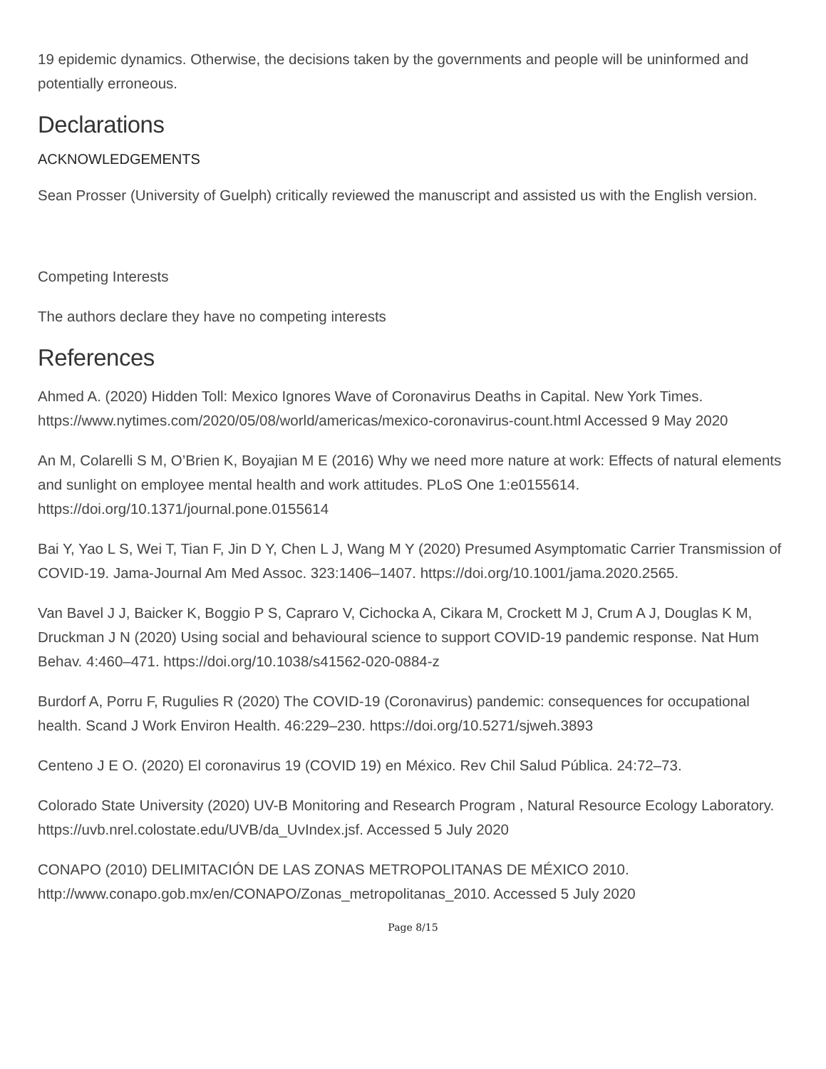19 epidemic dynamics. Otherwise, the decisions taken by the governments and people will be uninformed and potentially erroneous.
Declarations
ACKNOWLEDGEMENTS
Sean Prosser (University of Guelph) critically reviewed the manuscript and assisted us with the English version.
Competing Interests
The authors declare they have no competing interests
References
Ahmed A. (2020) Hidden Toll: Mexico Ignores Wave of Coronavirus Deaths in Capital. New York Times. https://www.nytimes.com/2020/05/08/world/americas/mexico-coronavirus-count.html Accessed 9 May 2020
An M, Colarelli S M, O’Brien K, Boyajian M E (2016) Why we need more nature at work: Effects of natural elements and sunlight on employee mental health and work attitudes. PLoS One 1:e0155614. https://doi.org/10.1371/journal.pone.0155614
Bai Y, Yao L S, Wei T, Tian F, Jin D Y, Chen L J, Wang M Y (2020) Presumed Asymptomatic Carrier Transmission of COVID-19. Jama-Journal Am Med Assoc. 323:1406–1407. https://doi.org/10.1001/jama.2020.2565.
Van Bavel J J, Baicker K, Boggio P S, Capraro V, Cichocka A, Cikara M, Crockett M J, Crum A J, Douglas K M, Druckman J N (2020) Using social and behavioural science to support COVID-19 pandemic response. Nat Hum Behav. 4:460–471. https://doi.org/10.1038/s41562-020-0884-z
Burdorf A, Porru F, Rugulies R (2020) The COVID-19 (Coronavirus) pandemic: consequences for occupational health. Scand J Work Environ Health. 46:229–230. https://doi.org/10.5271/sjweh.3893
Centeno J E O. (2020) El coronavirus 19 (COVID 19) en México. Rev Chil Salud Pública. 24:72–73.
Colorado State University (2020) UV-B Monitoring and Research Program , Natural Resource Ecology Laboratory. https://uvb.nrel.colostate.edu/UVB/da_UvIndex.jsf. Accessed 5 July 2020
CONAPO (2010) DELIMITACIÓN DE LAS ZONAS METROPOLITANAS DE MÉXICO 2010. http://www.conapo.gob.mx/en/CONAPO/Zonas_metropolitanas_2010. Accessed 5 July 2020
Page 8/15